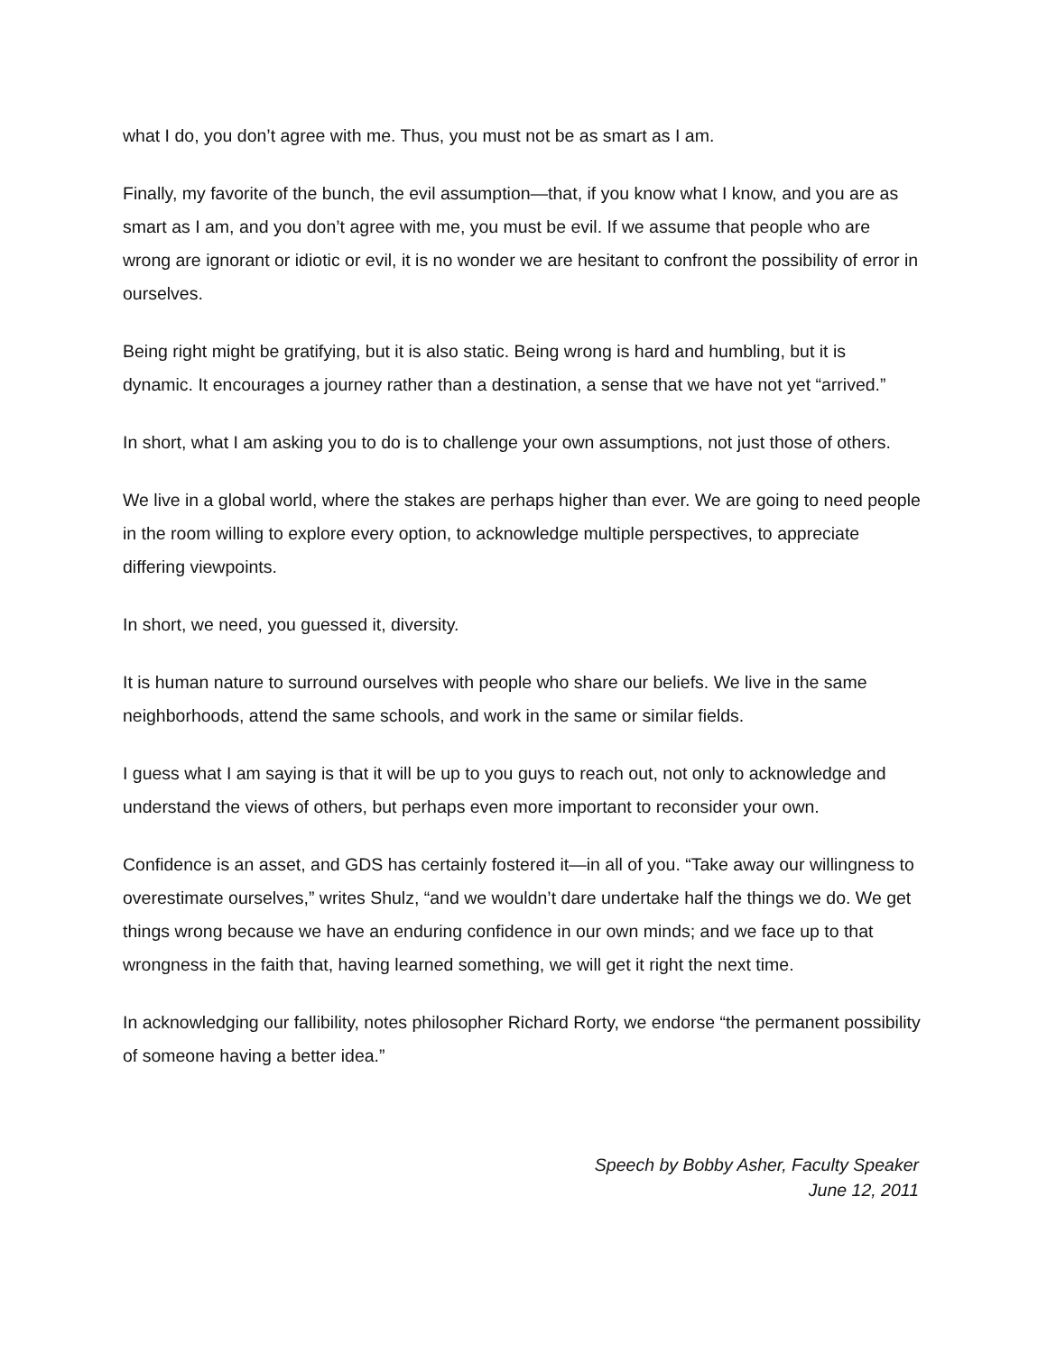what I do, you don’t agree with me. Thus, you must not be as smart as I am.
Finally, my favorite of the bunch, the evil assumption—that, if you know what I know, and you are as smart as I am, and you don’t agree with me, you must be evil. If we assume that people who are wrong are ignorant or idiotic or evil, it is no wonder we are hesitant to confront the possibility of error in ourselves.
Being right might be gratifying, but it is also static. Being wrong is hard and humbling, but it is dynamic. It encourages a journey rather than a destination, a sense that we have not yet “arrived.”
In short, what I am asking you to do is to challenge your own assumptions, not just those of others.
We live in a global world, where the stakes are perhaps higher than ever. We are going to need people in the room willing to explore every option, to acknowledge multiple perspectives, to appreciate differing viewpoints.
In short, we need, you guessed it, diversity.
It is human nature to surround ourselves with people who share our beliefs. We live in the same neighborhoods, attend the same schools, and work in the same or similar fields.
I guess what I am saying is that it will be up to you guys to reach out, not only to acknowledge and understand the views of others, but perhaps even more important to reconsider your own.
Confidence is an asset, and GDS has certainly fostered it—in all of you. “Take away our willingness to overestimate ourselves,” writes Shulz, “and we wouldn’t dare undertake half the things we do. We get things wrong because we have an enduring confidence in our own minds; and we face up to that wrongness in the faith that, having learned something, we will get it right the next time.
In acknowledging our fallibility, notes philosopher Richard Rorty, we endorse “the permanent possibility of someone having a better idea.”
Speech by Bobby Asher, Faculty Speaker
June 12, 2011